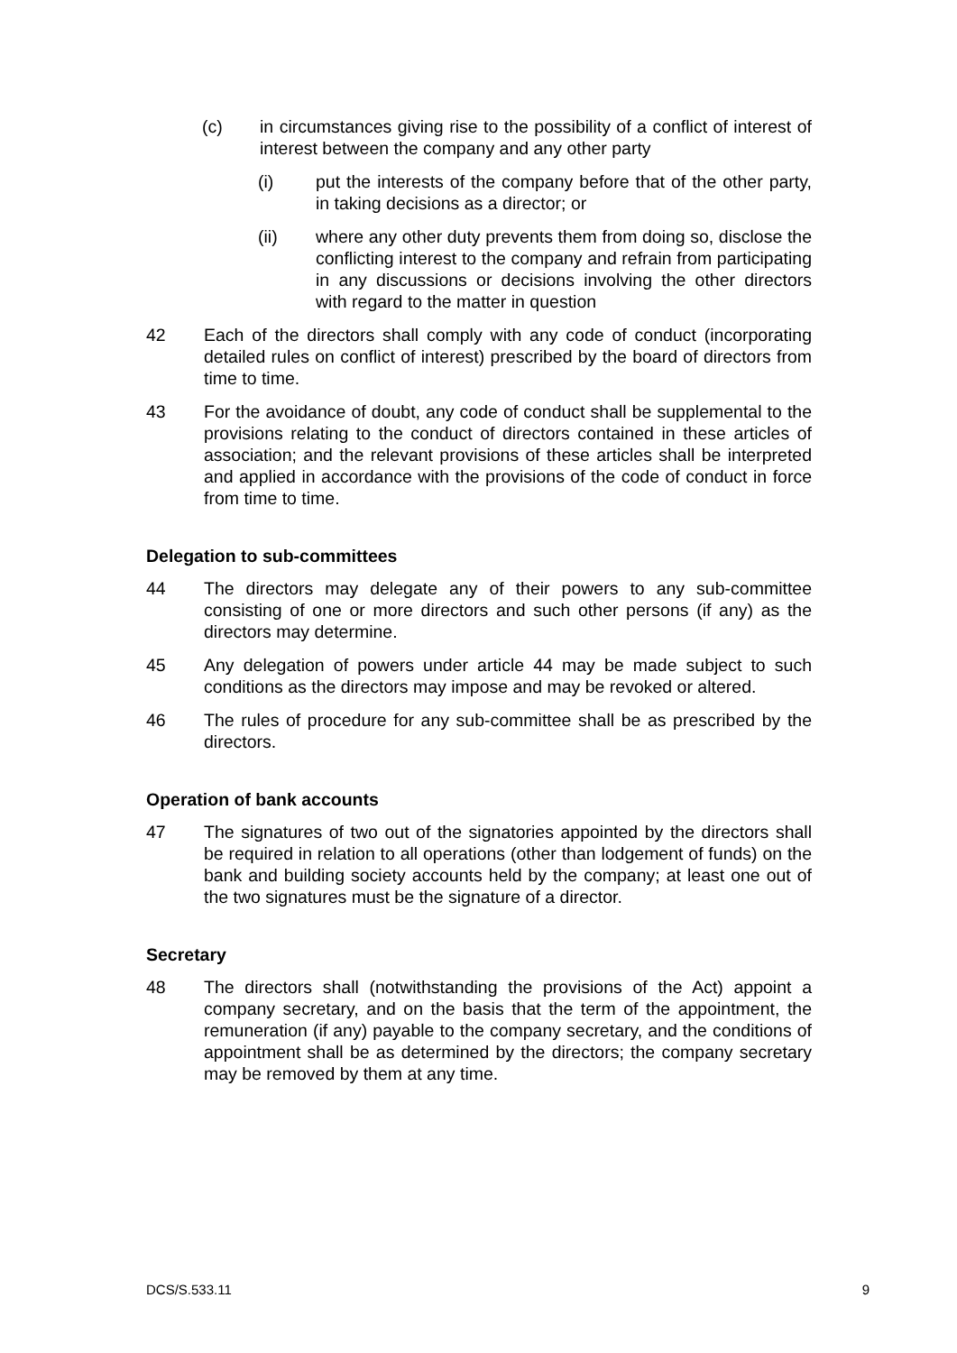(c) in circumstances giving rise to the possibility of a conflict of interest of interest between the company and any other party
(i) put the interests of the company before that of the other party, in taking decisions as a director; or
(ii) where any other duty prevents them from doing so, disclose the conflicting interest to the company and refrain from participating in any discussions or decisions involving the other directors with regard to the matter in question
42 Each of the directors shall comply with any code of conduct (incorporating detailed rules on conflict of interest) prescribed by the board of directors from time to time.
43 For the avoidance of doubt, any code of conduct shall be supplemental to the provisions relating to the conduct of directors contained in these articles of association; and the relevant provisions of these articles shall be interpreted and applied in accordance with the provisions of the code of conduct in force from time to time.
Delegation to sub-committees
44 The directors may delegate any of their powers to any sub-committee consisting of one or more directors and such other persons (if any) as the directors may determine.
45 Any delegation of powers under article 44 may be made subject to such conditions as the directors may impose and may be revoked or altered.
46 The rules of procedure for any sub-committee shall be as prescribed by the directors.
Operation of bank accounts
47 The signatures of two out of the signatories appointed by the directors shall be required in relation to all operations (other than lodgement of funds) on the bank and building society accounts held by the company; at least one out of the two signatures must be the signature of a director.
Secretary
48 The directors shall (notwithstanding the provisions of the Act) appoint a company secretary, and on the basis that the term of the appointment, the remuneration (if any) payable to the company secretary, and the conditions of appointment shall be as determined by the directors; the company secretary may be removed by them at any time.
DCS/S.533.11 9